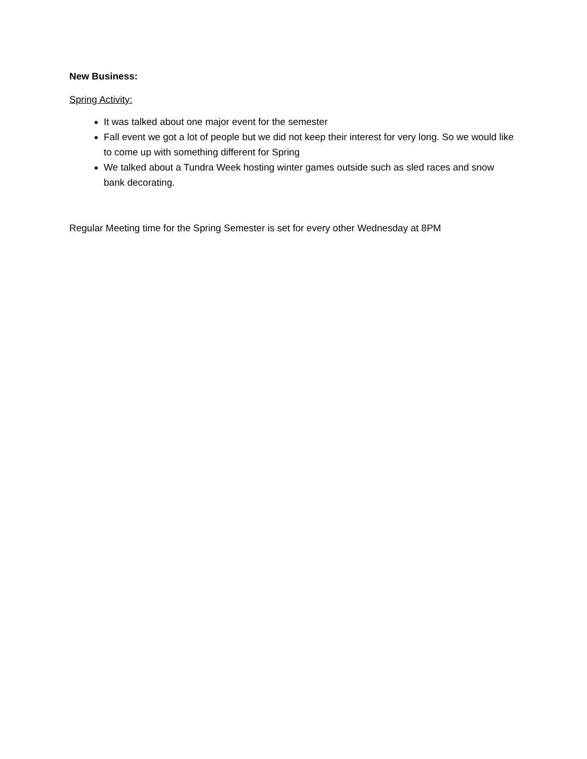New Business:
Spring Activity:
It was talked about one major event for the semester
Fall event we got a lot of people but we did not keep their interest for very long. So we would like to come up with something different for Spring
We talked about a Tundra Week hosting winter games outside such as sled races and snow bank decorating.
Regular Meeting time for the Spring Semester is set for every other Wednesday at 8PM